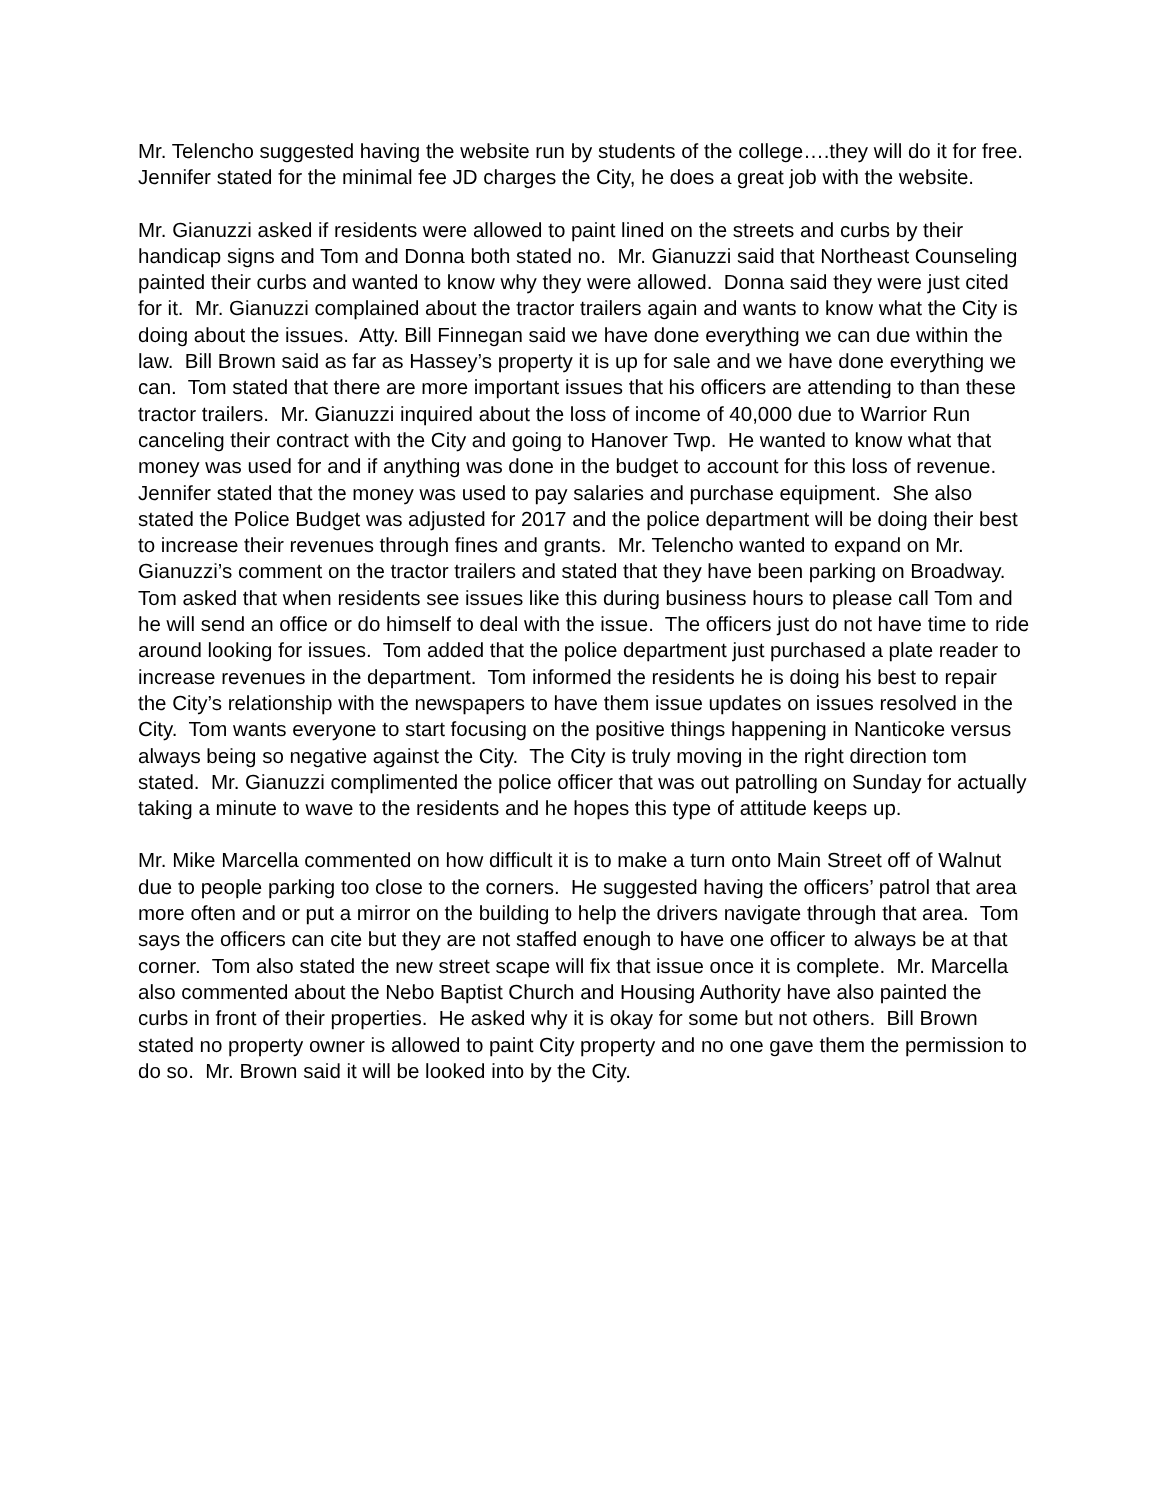Mr. Telencho suggested having the website run by students of the college….they will do it for free. Jennifer stated for the minimal fee JD charges the City, he does a great job with the website.
Mr. Gianuzzi asked if residents were allowed to paint lined on the streets and curbs by their handicap signs and Tom and Donna both stated no. Mr. Gianuzzi said that Northeast Counseling painted their curbs and wanted to know why they were allowed. Donna said they were just cited for it. Mr. Gianuzzi complained about the tractor trailers again and wants to know what the City is doing about the issues. Atty. Bill Finnegan said we have done everything we can due within the law. Bill Brown said as far as Hassey’s property it is up for sale and we have done everything we can. Tom stated that there are more important issues that his officers are attending to than these tractor trailers. Mr. Gianuzzi inquired about the loss of income of 40,000 due to Warrior Run canceling their contract with the City and going to Hanover Twp. He wanted to know what that money was used for and if anything was done in the budget to account for this loss of revenue. Jennifer stated that the money was used to pay salaries and purchase equipment. She also stated the Police Budget was adjusted for 2017 and the police department will be doing their best to increase their revenues through fines and grants. Mr. Telencho wanted to expand on Mr. Gianuzzi’s comment on the tractor trailers and stated that they have been parking on Broadway. Tom asked that when residents see issues like this during business hours to please call Tom and he will send an office or do himself to deal with the issue. The officers just do not have time to ride around looking for issues. Tom added that the police department just purchased a plate reader to increase revenues in the department. Tom informed the residents he is doing his best to repair the City’s relationship with the newspapers to have them issue updates on issues resolved in the City. Tom wants everyone to start focusing on the positive things happening in Nanticoke versus always being so negative against the City. The City is truly moving in the right direction tom stated. Mr. Gianuzzi complimented the police officer that was out patrolling on Sunday for actually taking a minute to wave to the residents and he hopes this type of attitude keeps up.
Mr. Mike Marcella commented on how difficult it is to make a turn onto Main Street off of Walnut due to people parking too close to the corners. He suggested having the officers’ patrol that area more often and or put a mirror on the building to help the drivers navigate through that area. Tom says the officers can cite but they are not staffed enough to have one officer to always be at that corner. Tom also stated the new street scape will fix that issue once it is complete. Mr. Marcella also commented about the Nebo Baptist Church and Housing Authority have also painted the curbs in front of their properties. He asked why it is okay for some but not others. Bill Brown stated no property owner is allowed to paint City property and no one gave them the permission to do so. Mr. Brown said it will be looked into by the City.